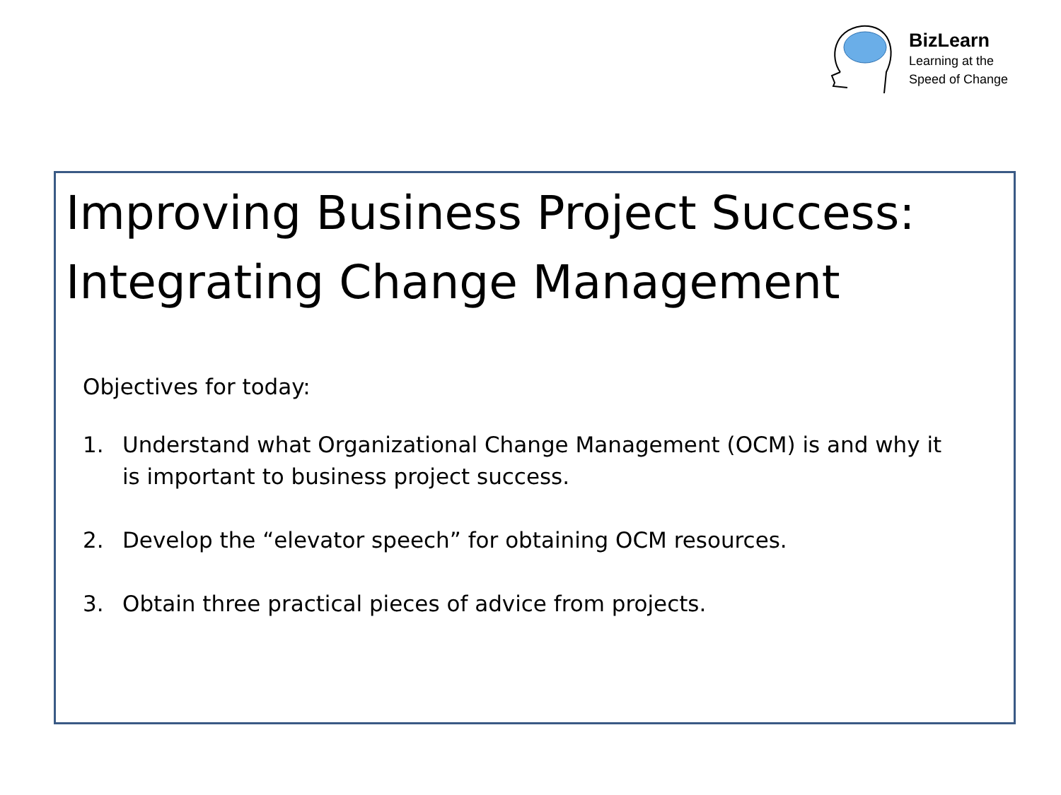BizLearn
Learning at the
Speed of Change
Improving Business Project Success: Integrating Change Management
Objectives for today:
1. Understand what Organizational Change Management (OCM) is and why it is important to business project success.
2. Develop the “elevator speech” for obtaining OCM resources.
3. Obtain three practical pieces of advice from projects.